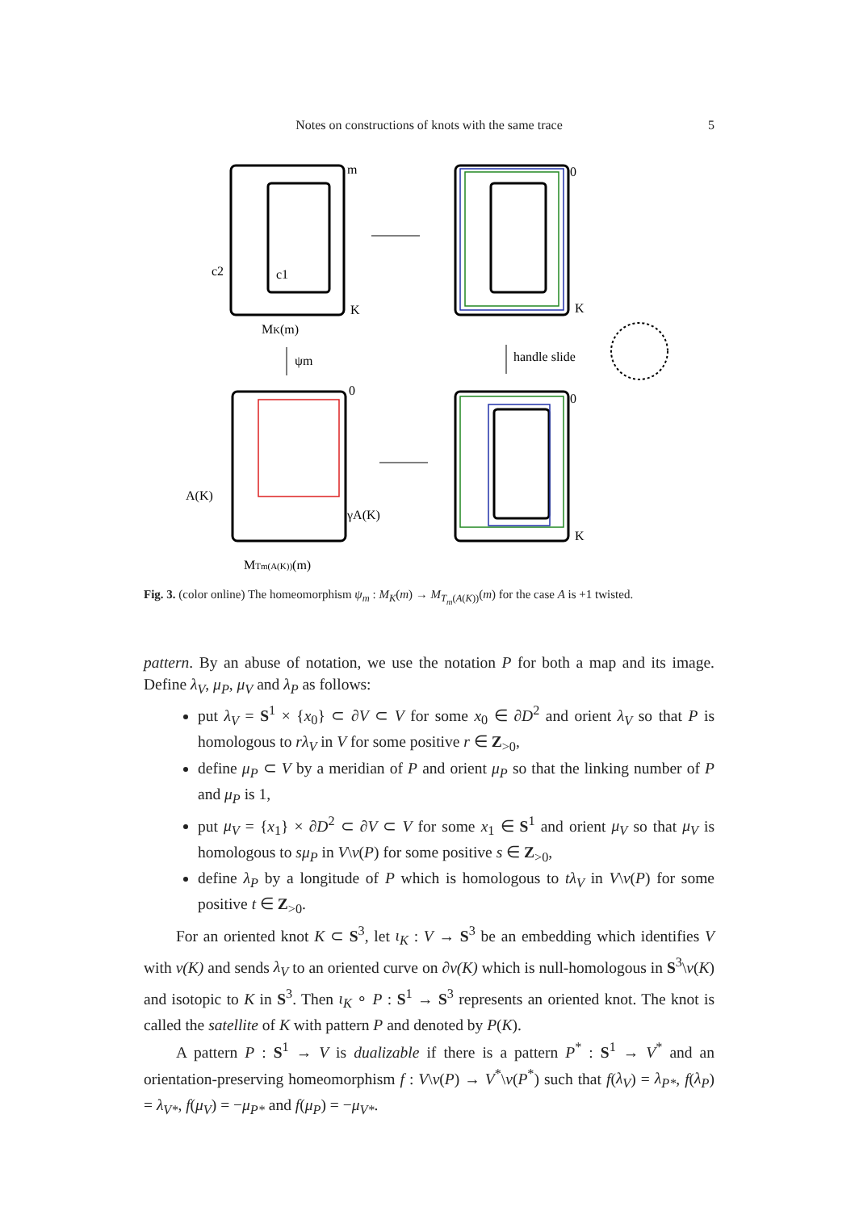Notes on constructions of knots with the same trace
5
m
MK(m)
ψm
handle slide
A(K)
MTm(A(K))(m)
0
0
0
K
K
K
c2
c1
γA(K)
Fig. 3. (color online) The homeomorphism ψ<sub>m</sub> : M<sub>K</sub>(m) → M<sub>T<sub>m</sub>(A(K))</sub>(m) for the case A is +1 twisted.
pattern. By an abuse of notation, we use the notation P for both a map and its image. Define λ<sub>V</sub>, μ<sub>P</sub>, μ<sub>V</sub> and λ<sub>P</sub> as follows:
put λ<sub>V</sub> = S<sup>1</sup> × {x<sub>0</sub>} ⊂ ∂V ⊂ V for some x<sub>0</sub> ∈ ∂D<sup>2</sup> and orient λ<sub>V</sub> so that P is homologous to rλ<sub>V</sub> in V for some positive r ∈ Z<sub>>0</sub>,
define μ<sub>P</sub> ⊂ V by a meridian of P and orient μ<sub>P</sub> so that the linking number of P and μ<sub>P</sub> is 1,
put μ<sub>V</sub> = {x<sub>1</sub>} × ∂D<sup>2</sup> ⊂ ∂V ⊂ V for some x<sub>1</sub> ∈ S<sup>1</sup> and orient μ<sub>V</sub> so that μ<sub>V</sub> is homologous to sμ<sub>P</sub> in V\ν(P) for some positive s ∈ Z<sub>>0</sub>,
define λ<sub>P</sub> by a longitude of P which is homologous to tλ<sub>V</sub> in V\ν(P) for some positive t ∈ Z<sub>>0</sub>.
For an oriented knot K ⊂ S<sup>3</sup>, let ι<sub>K</sub> : V → S<sup>3</sup> be an embedding which identifies V with ν(K) and sends λ<sub>V</sub> to an oriented curve on ∂ν(K) which is null-homologous in S<sup>3</sup>\ν(K) and isotopic to K in S<sup>3</sup>. Then ι<sub>K</sub> ∘ P : S<sup>1</sup> → S<sup>3</sup> represents an oriented knot. The knot is called the satellite of K with pattern P and denoted by P(K).
A pattern P : S<sup>1</sup> → V is dualizable if there is a pattern P<sup>*</sup> : S<sup>1</sup> → V<sup>*</sup> and an orientation-preserving homeomorphism f : V\ν(P) → V<sup>*</sup>\ν(P<sup>*</sup>) such that f(λ<sub>V</sub>) = λ<sub>P*</sub>, f(λ<sub>P</sub>) = λ<sub>V*</sub>, f(μ<sub>V</sub>) = −μ<sub>P*</sub> and f(μ<sub>P</sub>) = −μ<sub>V*</sub>.